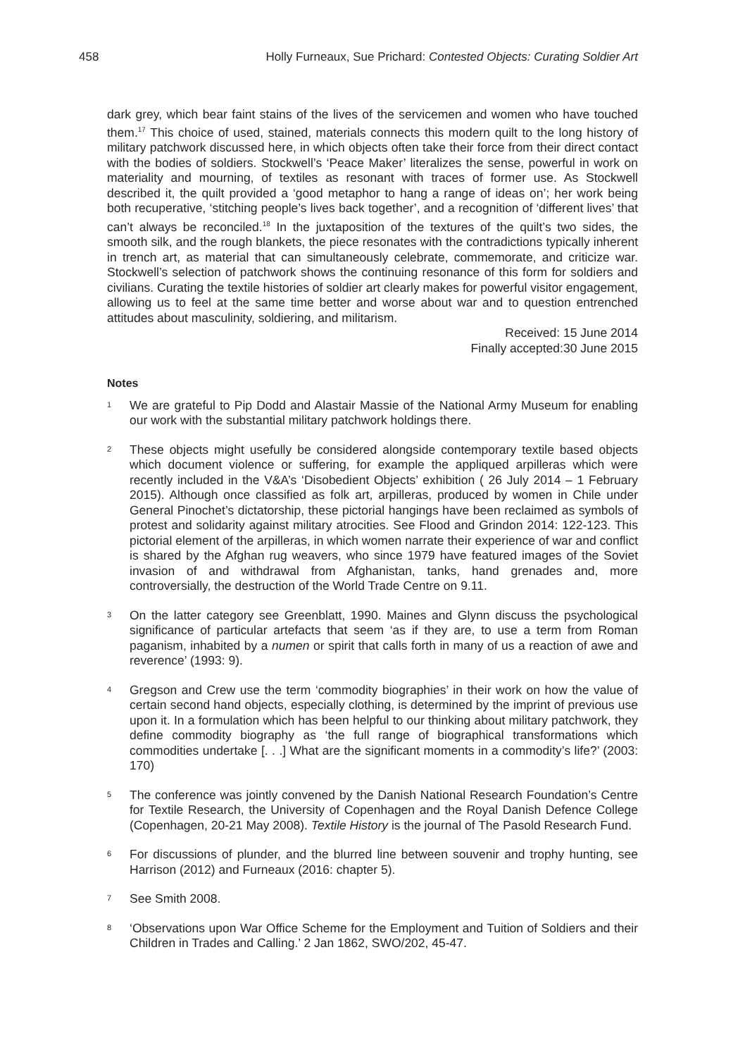458 Holly Furneaux, Sue Prichard: Contested Objects: Curating Soldier Art
dark grey, which bear faint stains of the lives of the servicemen and women who have touched them.<sup>17</sup> This choice of used, stained, materials connects this modern quilt to the long history of military patchwork discussed here, in which objects often take their force from their direct contact with the bodies of soldiers. Stockwell’s ‘Peace Maker’ literalizes the sense, powerful in work on materiality and mourning, of textiles as resonant with traces of former use. As Stockwell described it, the quilt provided a ‘good metaphor to hang a range of ideas on’; her work being both recuperative, ‘stitching people’s lives back together’, and a recognition of ‘different lives’ that can’t always be reconciled.<sup>18</sup> In the juxtaposition of the textures of the quilt’s two sides, the smooth silk, and the rough blankets, the piece resonates with the contradictions typically inherent in trench art, as material that can simultaneously celebrate, commemorate, and criticize war. Stockwell’s selection of patchwork shows the continuing resonance of this form for soldiers and civilians. Curating the textile histories of soldier art clearly makes for powerful visitor engagement, allowing us to feel at the same time better and worse about war and to question entrenched attitudes about masculinity, soldiering, and militarism.
Received: 15 June 2014
Finally accepted:30 June 2015
Notes
1
We are grateful to Pip Dodd and Alastair Massie of the National Army Museum for enabling our work with the substantial military patchwork holdings there.
2
These objects might usefully be considered alongside contemporary textile based objects which document violence or suffering, for example the appliqued arpilleras which were recently included in the V&A’s ‘Disobedient Objects’ exhibition ( 26 July 2014 – 1 February 2015). Although once classified as folk art, arpilleras, produced by women in Chile under General Pinochet’s dictatorship, these pictorial hangings have been reclaimed as symbols of protest and solidarity against military atrocities. See Flood and Grindon 2014: 122-123. This pictorial element of the arpilleras, in which women narrate their experience of war and conflict is shared by the Afghan rug weavers, who since 1979 have featured images of the Soviet invasion of and withdrawal from Afghanistan, tanks, hand grenades and, more controversially, the destruction of the World Trade Centre on 9.11.
3
On the latter category see Greenblatt, 1990. Maines and Glynn discuss the psychological significance of particular artefacts that seem ‘as if they are, to use a term from Roman paganism, inhabited by a numen or spirit that calls forth in many of us a reaction of awe and reverence’ (1993: 9).
4
Gregson and Crew use the term ‘commodity biographies’ in their work on how the value of certain second hand objects, especially clothing, is determined by the imprint of previous use upon it. In a formulation which has been helpful to our thinking about military patchwork, they define commodity biography as ‘the full range of biographical transformations which commodities undertake [. . .] What are the significant moments in a commodity’s life?’ (2003: 170)
5
The conference was jointly convened by the Danish National Research Foundation’s Centre for Textile Research, the University of Copenhagen and the Royal Danish Defence College (Copenhagen, 20-21 May 2008). Textile History is the journal of The Pasold Research Fund.
6
For discussions of plunder, and the blurred line between souvenir and trophy hunting, see Harrison (2012) and Furneaux (2016: chapter 5).
7
See Smith 2008.
8
‘Observations upon War Office Scheme for the Employment and Tuition of Soldiers and their Children in Trades and Calling.’ 2 Jan 1862, SWO/202, 45-47.